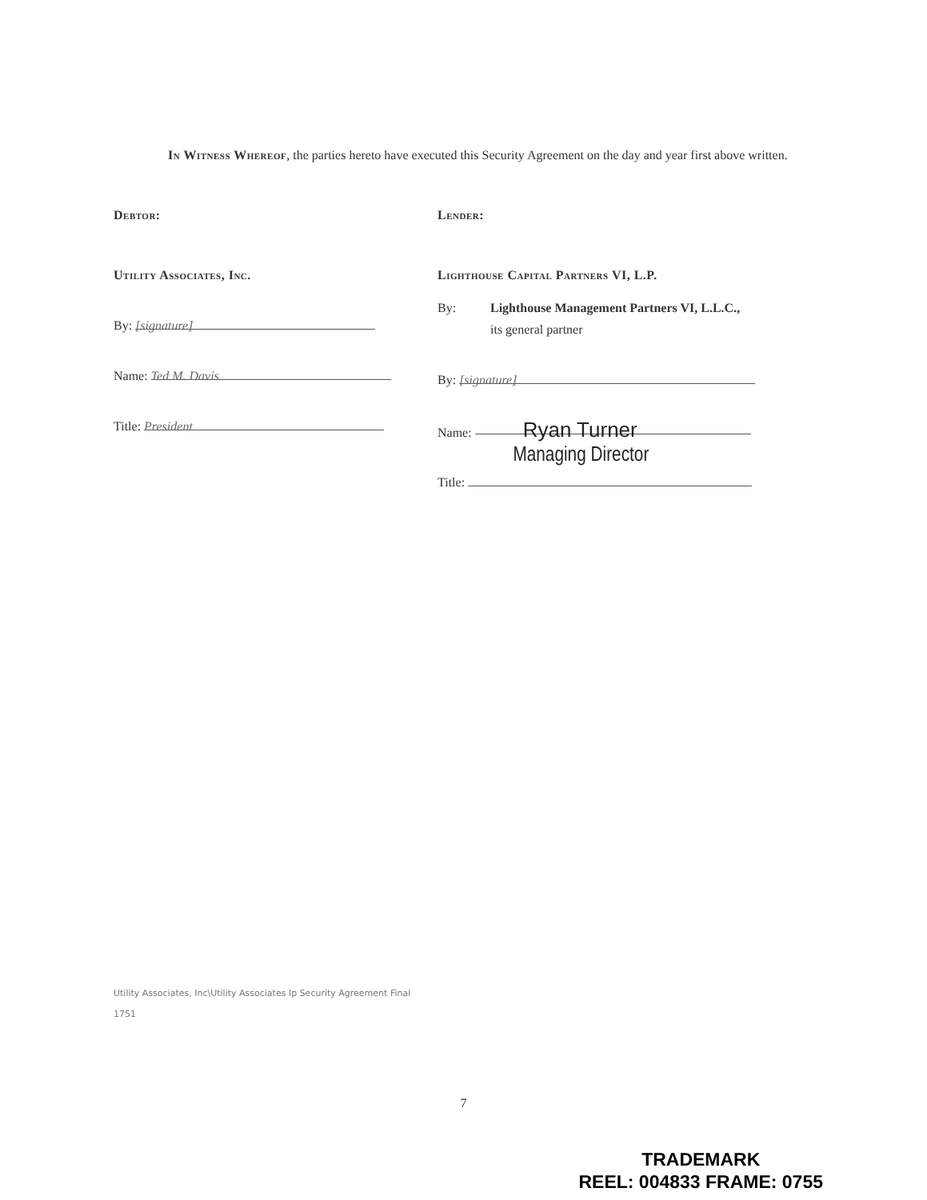In Witness Whereof, the parties hereto have executed this Security Agreement on the day and year first above written.
Debtor:
Utility Associates, Inc.
By: [signature]
Name: Ted M. Davis
Title: President
Lender:
Lighthouse Capital Partners VI, L.P.
By: Lighthouse Management Partners VI, L.L.C.,
its general partner
By: [signature]
Name: Ryan Turner
Managing Director
Title:
Utility Associates, Inc\Utility Associates Ip Security Agreement Final
1751
7
TRADEMARK
REEL: 004833 FRAME: 0755